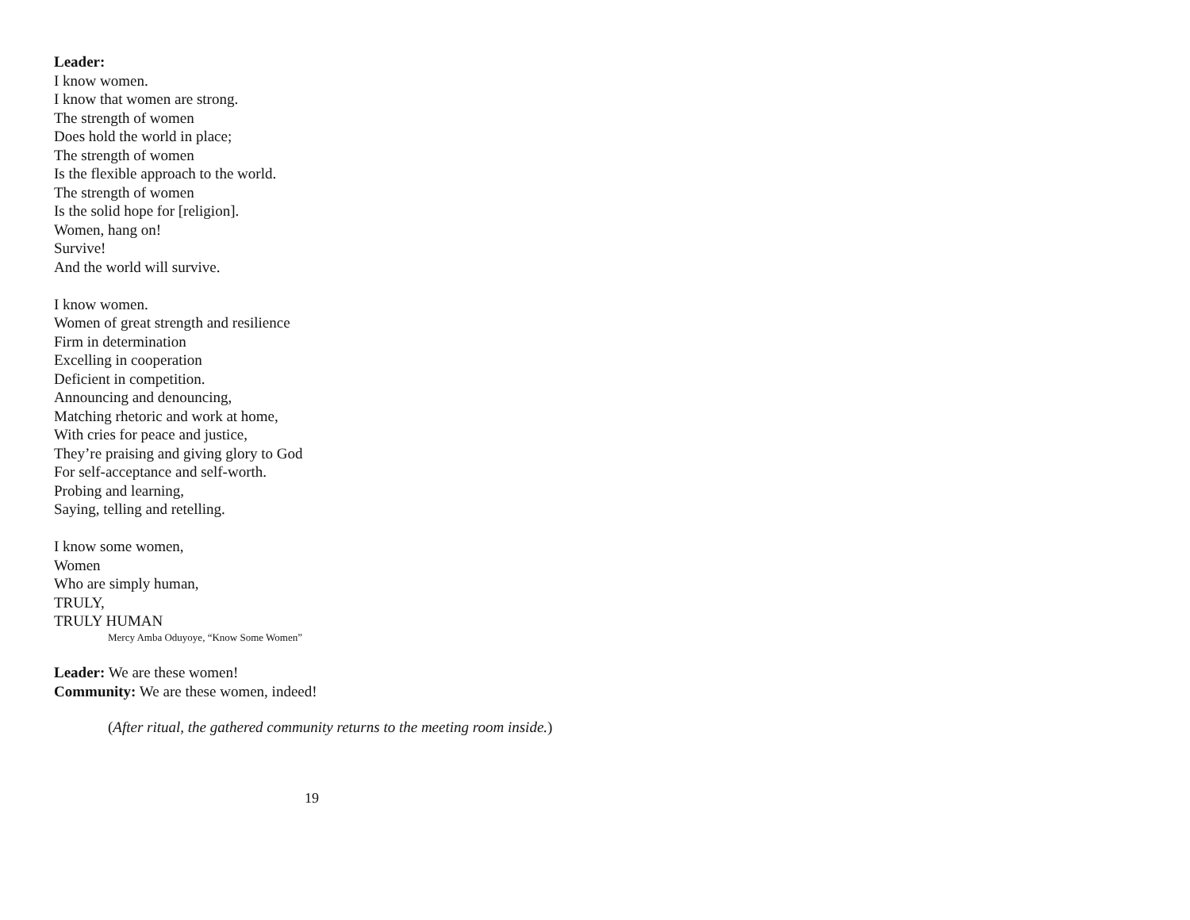Leader:
I know women.
I know that women are strong.
The strength of women
Does hold the world in place;
The strength of women
Is the flexible approach to the world.
The strength of women
Is the solid hope for [religion].
Women, hang on!
Survive!
And the world will survive.
I know women.
Women of great strength and resilience
Firm in determination
Excelling in cooperation
Deficient in competition.
Announcing and denouncing,
Matching rhetoric and work at home,
With cries for peace and justice,
They’re praising and giving glory to God
For self-acceptance and self-worth.
Probing and learning,
Saying, telling and retelling.
I know some women,
Women
Who are simply human,
TRULY,
TRULY HUMAN
Mercy Amba Oduyoye, “Know Some Women”
Leader: We are these women!
Community: We are these women, indeed!
(After ritual, the gathered community returns to the meeting room inside.)
19